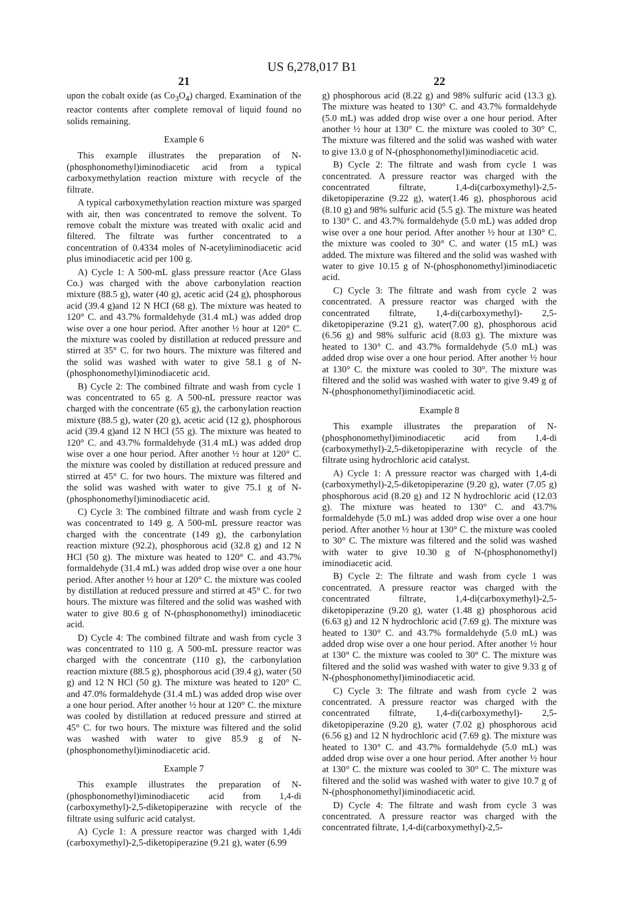US 6,278,017 B1
21
upon the cobalt oxide (as Co<sub>3</sub>O<sub>4</sub>) charged. Examination of the reactor contents after complete removal of liquid found no solids remaining.
Example 6
This example illustrates the preparation of N-(phosphonomethyl)iminodiacetic acid from a typical carboxymethylation reaction mixture with recycle of the filtrate.
A typical carboxymethylation reaction mixture was sparged with air, then was concentrated to remove the solvent. To remove cobalt the mixture was treated with oxalic acid and filtered. The filtrate was further concentrated to a concentration of 0.4334 moles of N-acetyliminodiacetic acid plus iminodiacetic acid per 100 g.
A) Cycle 1: A 500-mL glass pressure reactor (Ace Glass Co.) was charged with the above carbonylation reaction mixture (88.5 g), water (40 g), acetic acid (24 g), phosphorous acid (39.4 g)and 12 N HCI (68 g). The mixture was heated to 120° C. and 43.7% formaldehyde (31.4 mL) was added drop wise over a one hour period. After another ½ hour at 120° C. the mixture was cooled by distillation at reduced pressure and stirred at 35° C. for two hours. The mixture was filtered and the solid was washed with water to give 58.1 g of N-(phosphonomethyl)iminodiacetic acid.
B) Cycle 2: The combined filtrate and wash from cycle 1 was concentrated to 65 g. A 500-nL pressure reactor was charged with the concentrate (65 g), the carbonylation reaction mixture (88.5 g), water (20 g), acetic acid (12 g), phosphorous acid (39.4 g)and 12 N HCl (55 g). The mixture was heated to 120° C. and 43.7% formaldehyde (31.4 mL) was added drop wise over a one hour period. After another ½ hour at 120° C. the mixture was cooled by distillation at reduced pressure and stirred at 45° C. for two hours. The mixture was filtered and the solid was washed with water to give 75.1 g of N-(phosphonomethyl)iminodiacetic acid.
C) Cycle 3: The combined filtrate and wash from cycle 2 was concentrated to 149 g. A 500-mL pressure reactor was charged with the concentrate (149 g), the carbonylation reaction mixture (92.2), phosphorous acid (32.8 g) and 12 N HCl (50 g). The mixture was heated to 120° C. and 43.7% formaldehyde (31.4 mL) was added drop wise over a one hour period. After another ½ hour at 120° C. the mixture was cooled by distillation at reduced pressure and stirred at 45° C. for two hours. The mixture was filtered and the solid was washed with water to give 80.6 g of N-(phosphonomethyl) iminodiacetic acid.
D) Cycle 4: The combined filtrate and wash from cycle 3 was concentrated to 110 g. A 500-mL pressure reactor was charged with the concentrate (110 g), the carbonylation reaction mixture (88.5 g), phosphorous acid (39.4 g), water (50 g) and 12 N HCl (50 g). The mixture was heated to 120° C. and 47.0% formaldehyde (31.4 mL) was added drop wise over a one hour period. After another ½ hour at 120° C. the mixture was cooled by distillation at reduced pressure and stirred at 45° C. for two hours. The mixture was filtered and the solid was washed with water to give 85.9 g of N-(phosphonomethyl)iminodiacetic acid.
Example 7
This example illustrates the preparation of N-(phosphonomethyl)iminodiacetic acid from 1,4-di (carboxymethyl)-2,5-diketopiperazine with recycle of the filtrate using sulfuric acid catalyst.
A) Cycle 1: A pressure reactor was charged with 1,4di (carboxymethyl)-2,5-diketopiperazine (9.21 g), water (6.99
22
g) phosphorous acid (8.22 g) and 98% sulfuric acid (13.3 g). The mixture was heated to 130° C. and 43.7% formaldehyde (5.0 mL) was added drop wise over a one hour period. After another ½ hour at 130° C. the mixture was cooled to 30° C. The mixture was filtered and the solid was washed with water to give 13.0 g of N-(phosphonomethyl)iminodiacetic acid.
B) Cycle 2: The filtrate and wash from cycle 1 was concentrated. A pressure reactor was charged with the concentrated filtrate, 1,4-di(carboxymethyl)-2,5-diketopiperazine (9.22 g), water(1.46 g), phosphorous acid (8.10 g) and 98% sulfuric acid (5.5 g). The mixture was heated to 130° C. and 43.7% formaldehyde (5.0 mL) was added drop wise over a one hour period. After another ½ hour at 130° C. the mixture was cooled to 30° C. and water (15 mL) was added. The mixture was filtered and the solid was washed with water to give 10.15 g of N-(phosphonomethyl)iminodiacetic acid.
C) Cycle 3: The filtrate and wash from cycle 2 was concentrated. A pressure reactor was charged with the concentrated filtrate, 1,4-di(carboxymethyl)- 2,5-diketopiperazine (9.21 g), water(7.00 g), phosphorous acid (6.56 g) and 98% sulfuric acid (8.03 g). The mixture was heated to 130° C. and 43.7% formaldehyde (5.0 mL) was added drop wise over a one hour period. After another ½ hour at 130° C. the mixture was cooled to 30°. The mixture was filtered and the solid was washed with water to give 9.49 g of N-(phosphonomethyl)iminodiacetic acid.
Example 8
This example illustrates the preparation of N-(phosphonomethyl)iminodiacetic acid from 1,4-di (carboxymethyl)-2,5-diketopiperazine with recycle of the filtrate using hydrochloric acid catalyst.
A) Cycle 1: A pressure reactor was charged with 1,4-di (carboxymethyl)-2,5-diketopiperazine (9.20 g), water (7.05 g) phosphorous acid (8.20 g) and 12 N hydrochloric acid (12.03 g). The mixture was heated to 130° C. and 43.7% formaldehyde (5.0 mL) was added drop wise over a one hour period. After another ½ hour at 130° C. the mixture was cooled to 30° C. The mixture was filtered and the solid was washed with water to give 10.30 g of N-(phosphonomethyl) iminodiacetic acid.
B) Cycle 2: The filtrate and wash from cycle 1 was concentrated. A pressure reactor was charged with the concentrated filtrate, 1,4-di(carboxymethyl)-2,5-diketopiperazine (9.20 g), water (1.48 g) phosphorous acid (6.63 g) and 12 N hydrochloric acid (7.69 g). The mixture was heated to 130° C. and 43.7% formaldehyde (5.0 mL) was added drop wise over a one hour period. After another ½ hour at 130° C. the mixture was cooled to 30° C. The mixture was filtered and the solid was washed with water to give 9.33 g of N-(phosphonomethyl)iminodiacetic acid.
C) Cycle 3: The filtrate and wash from cycle 2 was concentrated. A pressure reactor was charged with the concentrated filtrate, 1,4-di(carboxymethyl)- 2,5-diketopiperazine (9.20 g), water (7.02 g) phosphorous acid (6.56 g) and 12 N hydrochloric acid (7.69 g). The mixture was heated to 130° C. and 43.7% formaldehyde (5.0 mL) was added drop wise over a one hour period. After another ½ hour at 130° C. the mixture was cooled to 30° C. The mixture was filtered and the solid was washed with water to give 10.7 g of N-(phosphonomethyl)iminodiacetic acid.
D) Cycle 4: The filtrate and wash from cycle 3 was concentrated. A pressure reactor was charged with the concentrated filtrate, 1,4-di(carboxymethyl)-2,5-